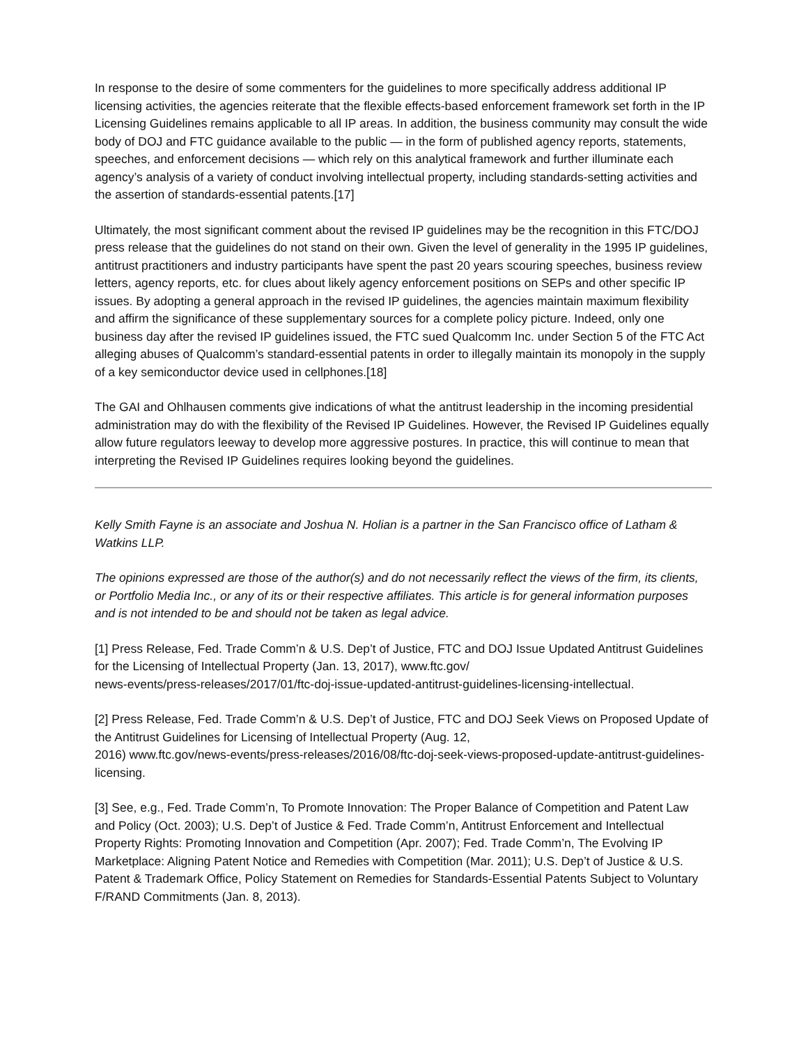In response to the desire of some commenters for the guidelines to more specifically address additional IP licensing activities, the agencies reiterate that the flexible effects-based enforcement framework set forth in the IP Licensing Guidelines remains applicable to all IP areas. In addition, the business community may consult the wide body of DOJ and FTC guidance available to the public — in the form of published agency reports, statements, speeches, and enforcement decisions — which rely on this analytical framework and further illuminate each agency’s analysis of a variety of conduct involving intellectual property, including standards-setting activities and the assertion of standards-essential patents.[17]
Ultimately, the most significant comment about the revised IP guidelines may be the recognition in this FTC/DOJ press release that the guidelines do not stand on their own. Given the level of generality in the 1995 IP guidelines, antitrust practitioners and industry participants have spent the past 20 years scouring speeches, business review letters, agency reports, etc. for clues about likely agency enforcement positions on SEPs and other specific IP issues. By adopting a general approach in the revised IP guidelines, the agencies maintain maximum flexibility and affirm the significance of these supplementary sources for a complete policy picture. Indeed, only one business day after the revised IP guidelines issued, the FTC sued Qualcomm Inc. under Section 5 of the FTC Act alleging abuses of Qualcomm’s standard-essential patents in order to illegally maintain its monopoly in the supply of a key semiconductor device used in cellphones.[18]
The GAI and Ohlhausen comments give indications of what the antitrust leadership in the incoming presidential administration may do with the flexibility of the Revised IP Guidelines. However, the Revised IP Guidelines equally allow future regulators leeway to develop more aggressive postures. In practice, this will continue to mean that interpreting the Revised IP Guidelines requires looking beyond the guidelines.
Kelly Smith Fayne is an associate and Joshua N. Holian is a partner in the San Francisco office of Latham & Watkins LLP.
The opinions expressed are those of the author(s) and do not necessarily reflect the views of the firm, its clients, or Portfolio Media Inc., or any of its or their respective affiliates. This article is for general information purposes and is not intended to be and should not be taken as legal advice.
[1] Press Release, Fed. Trade Comm’n & U.S. Dep’t of Justice, FTC and DOJ Issue Updated Antitrust Guidelines for the Licensing of Intellectual Property (Jan. 13, 2017), www.ftc.gov/
news-events/press-releases/2017/01/ftc-doj-issue-updated-antitrust-guidelines-licensing-intellectual.
[2] Press Release, Fed. Trade Comm’n & U.S. Dep’t of Justice, FTC and DOJ Seek Views on Proposed Update of the Antitrust Guidelines for Licensing of Intellectual Property (Aug. 12,
2016) www.ftc.gov/news-events/press-releases/2016/08/ftc-doj-seek-views-proposed-update-antitrust-guidelines-licensing.
[3] See, e.g., Fed. Trade Comm’n, To Promote Innovation: The Proper Balance of Competition and Patent Law and Policy (Oct. 2003); U.S. Dep’t of Justice & Fed. Trade Comm’n, Antitrust Enforcement and Intellectual Property Rights: Promoting Innovation and Competition (Apr. 2007); Fed. Trade Comm’n, The Evolving IP Marketplace: Aligning Patent Notice and Remedies with Competition (Mar. 2011); U.S. Dep’t of Justice & U.S. Patent & Trademark Office, Policy Statement on Remedies for Standards-Essential Patents Subject to Voluntary F/RAND Commitments (Jan. 8, 2013).